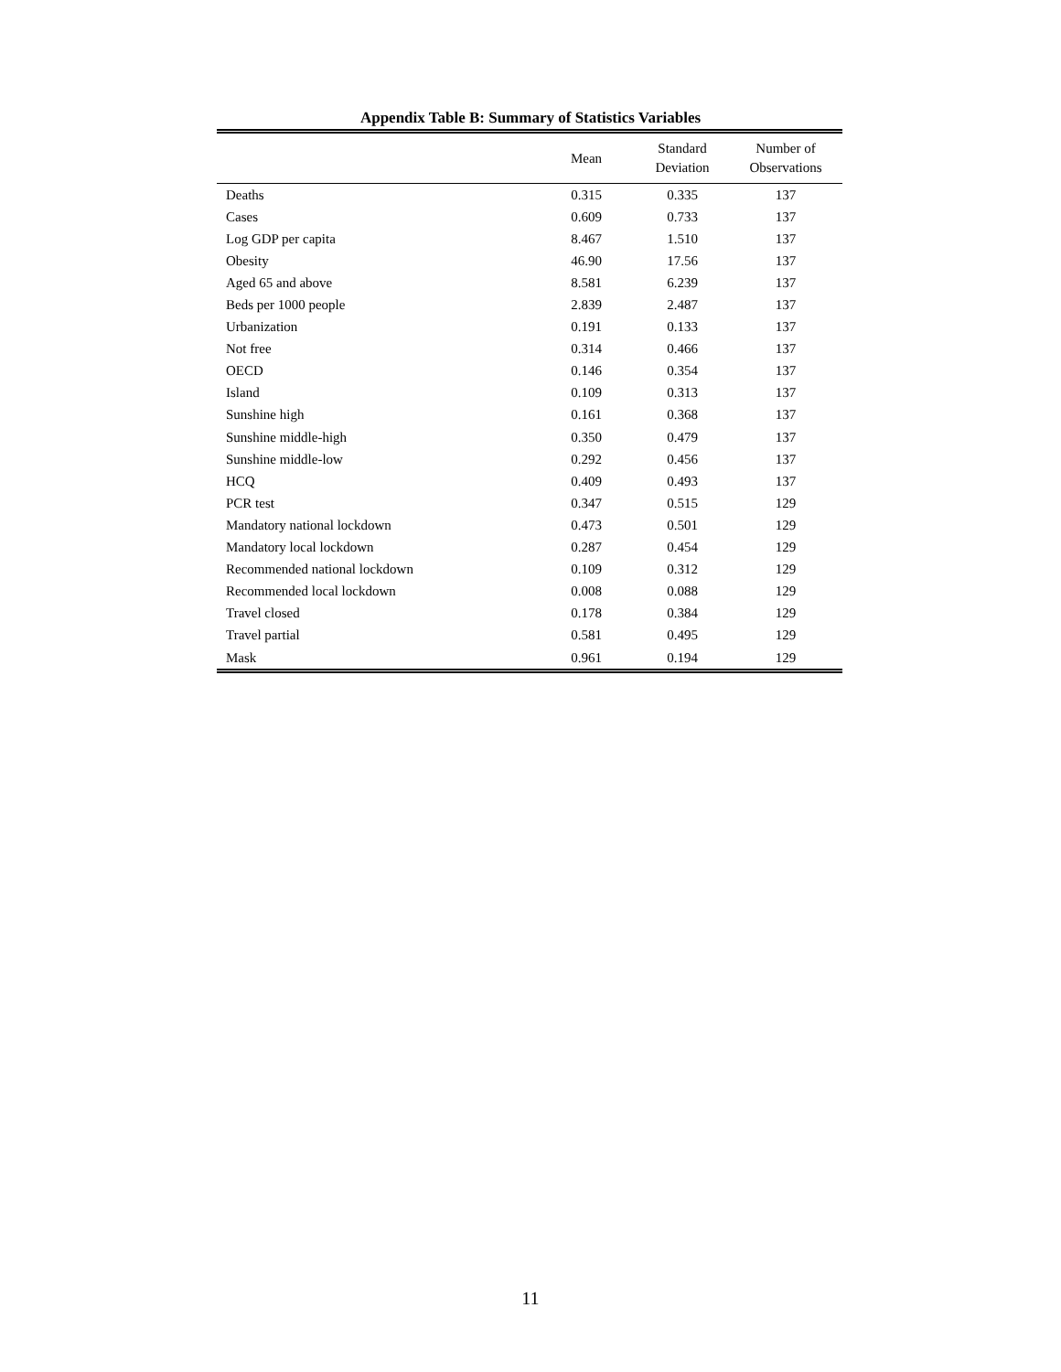Appendix Table B: Summary of Statistics Variables
| | Mean | Standard Deviation | Number of Observations |
| --- | --- | --- | --- |
| Deaths | 0.315 | 0.335 | 137 |
| Cases | 0.609 | 0.733 | 137 |
| Log GDP per capita | 8.467 | 1.510 | 137 |
| Obesity | 46.90 | 17.56 | 137 |
| Aged 65 and above | 8.581 | 6.239 | 137 |
| Beds per 1000 people | 2.839 | 2.487 | 137 |
| Urbanization | 0.191 | 0.133 | 137 |
| Not free | 0.314 | 0.466 | 137 |
| OECD | 0.146 | 0.354 | 137 |
| Island | 0.109 | 0.313 | 137 |
| Sunshine high | 0.161 | 0.368 | 137 |
| Sunshine middle-high | 0.350 | 0.479 | 137 |
| Sunshine middle-low | 0.292 | 0.456 | 137 |
| HCQ | 0.409 | 0.493 | 137 |
| PCR test | 0.347 | 0.515 | 129 |
| Mandatory national lockdown | 0.473 | 0.501 | 129 |
| Mandatory local lockdown | 0.287 | 0.454 | 129 |
| Recommended national lockdown | 0.109 | 0.312 | 129 |
| Recommended local lockdown | 0.008 | 0.088 | 129 |
| Travel closed | 0.178 | 0.384 | 129 |
| Travel partial | 0.581 | 0.495 | 129 |
| Mask | 0.961 | 0.194 | 129 |
11